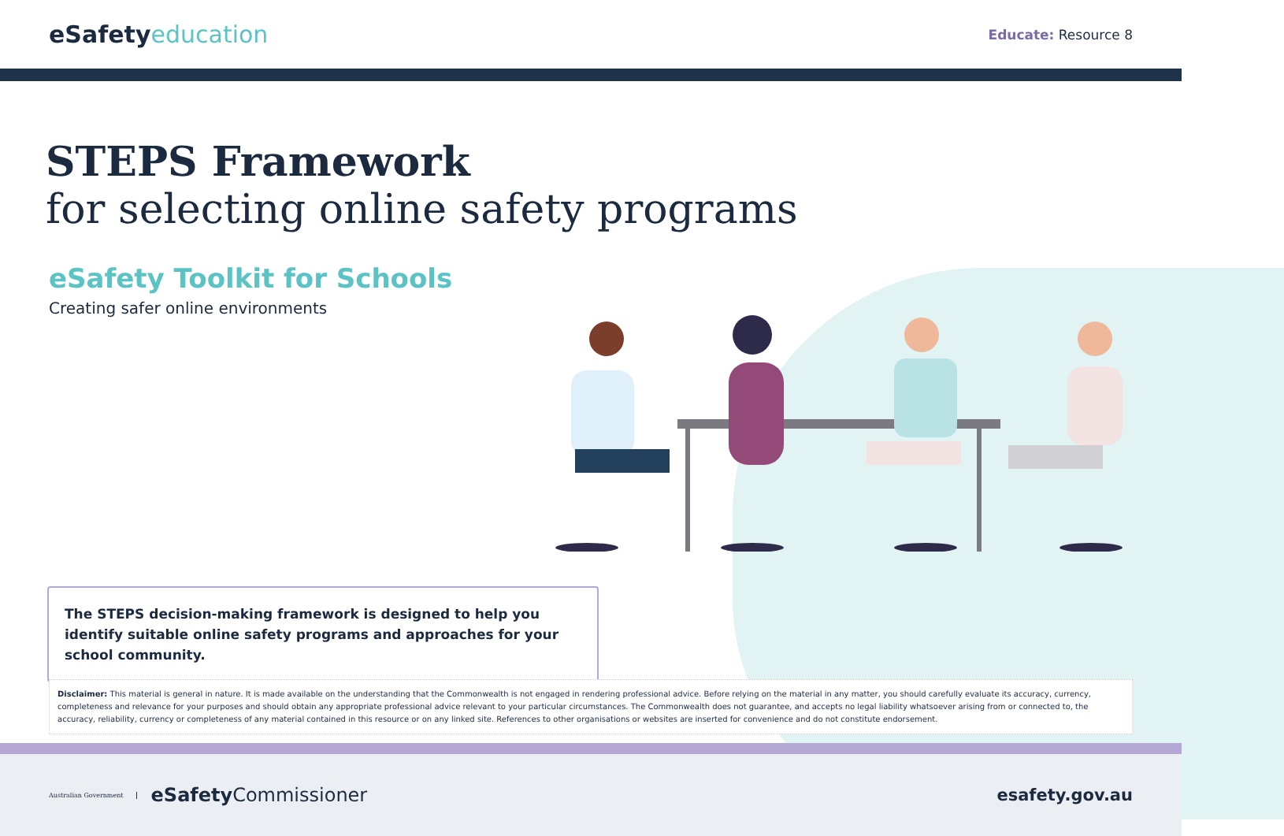eSafetyeducation
Educate: Resource 8
STEPS Framework
for selecting online safety programs
eSafety Toolkit for Schools
Creating safer online environments
The STEPS decision-making framework is designed to help you identify suitable online safety programs and approaches for your school community.
Disclaimer: This material is general in nature. It is made available on the understanding that the Commonwealth is not engaged in rendering professional advice. Before relying on the material in any matter, you should carefully evaluate its accuracy, currency, completeness and relevance for your purposes and should obtain any appropriate professional advice relevant to your particular circumstances. The Commonwealth does not guarantee, and accepts no legal liability whatsoever arising from or connected to, the accuracy, reliability, currency or completeness of any material contained in this resource or on any linked site. References to other organisations or websites are inserted for convenience and do not constitute endorsement.
Australian Government
eSafetyCommissioner
esafety.gov.au